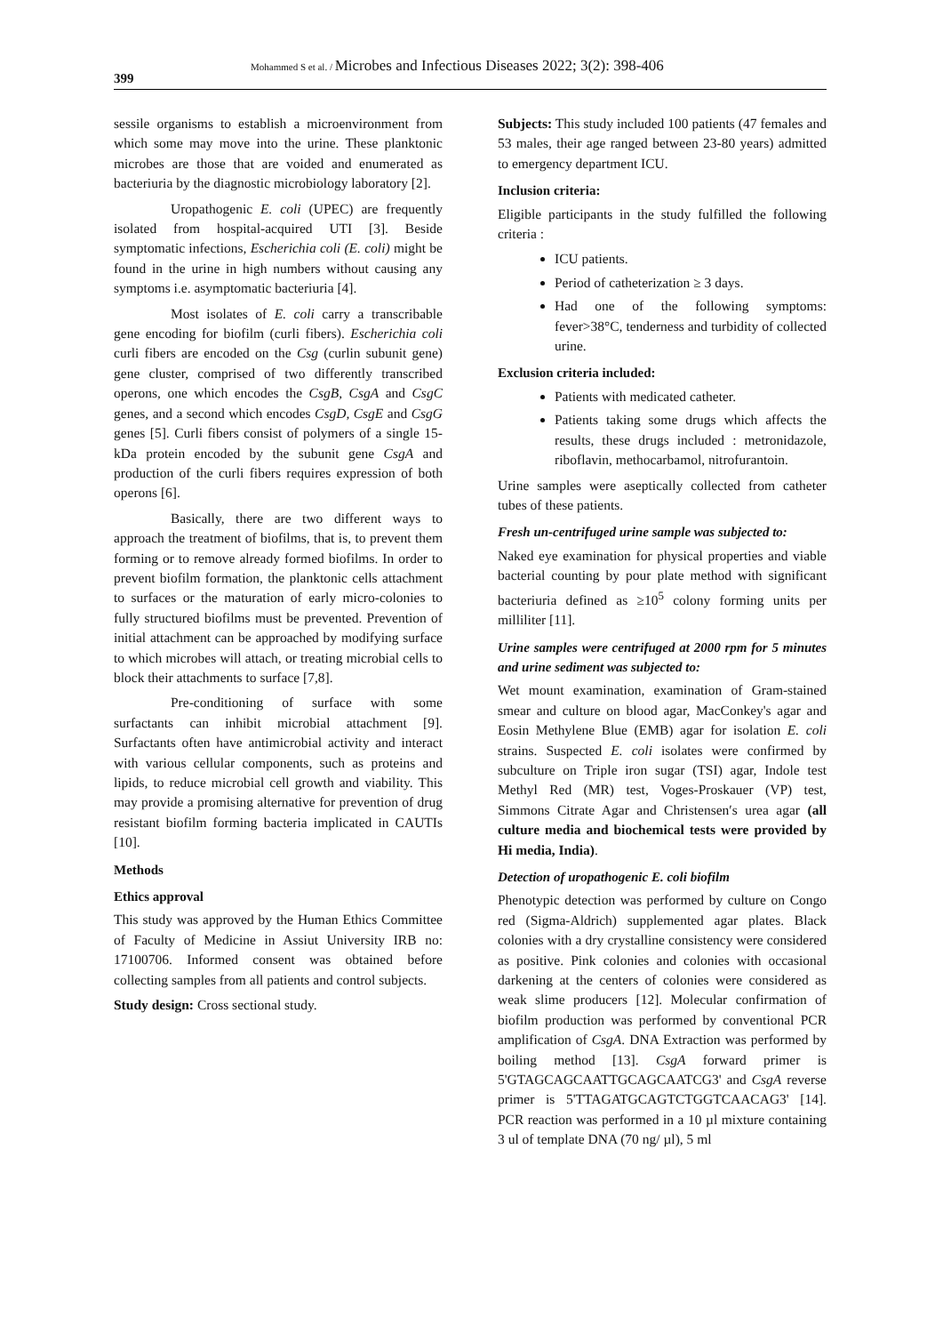399
Mohammed S et al. / Microbes and Infectious Diseases 2022; 3(2): 398-406
sessile organisms to establish a microenvironment from which some may move into the urine. These planktonic microbes are those that are voided and enumerated as bacteriuria by the diagnostic microbiology laboratory [2].
Uropathogenic E. coli (UPEC) are frequently isolated from hospital-acquired UTI [3]. Beside symptomatic infections, Escherichia coli (E. coli) might be found in the urine in high numbers without causing any symptoms i.e. asymptomatic bacteriuria [4].
Most isolates of E. coli carry a transcribable gene encoding for biofilm (curli fibers). Escherichia coli curli fibers are encoded on the Csg (curlin subunit gene) gene cluster, comprised of two differently transcribed operons, one which encodes the CsgB, CsgA and CsgC genes, and a second which encodes CsgD, CsgE and CsgG genes [5]. Curli fibers consist of polymers of a single 15-kDa protein encoded by the subunit gene CsgA and production of the curli fibers requires expression of both operons [6].
Basically, there are two different ways to approach the treatment of biofilms, that is, to prevent them forming or to remove already formed biofilms. In order to prevent biofilm formation, the planktonic cells attachment to surfaces or the maturation of early micro-colonies to fully structured biofilms must be prevented. Prevention of initial attachment can be approached by modifying surface to which microbes will attach, or treating microbial cells to block their attachments to surface [7,8].
Pre-conditioning of surface with some surfactants can inhibit microbial attachment [9]. Surfactants often have antimicrobial activity and interact with various cellular components, such as proteins and lipids, to reduce microbial cell growth and viability. This may provide a promising alternative for prevention of drug resistant biofilm forming bacteria implicated in CAUTIs [10].
Methods
Ethics approval
This study was approved by the Human Ethics Committee of Faculty of Medicine in Assiut University IRB no: 17100706. Informed consent was obtained before collecting samples from all patients and control subjects.
Study design: Cross sectional study.
Subjects: This study included 100 patients (47 females and 53 males, their age ranged between 23-80 years) admitted to emergency department ICU.
Inclusion criteria:
Eligible participants in the study fulfilled the following criteria :
ICU patients.
Period of catheterization ≥ 3 days.
Had one of the following symptoms: fever>38°C, tenderness and turbidity of collected urine.
Exclusion criteria included:
Patients with medicated catheter.
Patients taking some drugs which affects the results, these drugs included : metronidazole, riboflavin, methocarbamol, nitrofurantoin.
Urine samples were aseptically collected from catheter tubes of these patients.
Fresh un-centrifuged urine sample was subjected to:
Naked eye examination for physical properties and viable bacterial counting by pour plate method with significant bacteriuria defined as ≥10<sup>5</sup> colony forming units per milliliter [11].
Urine samples were centrifuged at 2000 rpm for 5 minutes and urine sediment was subjected to:
Wet mount examination, examination of Gram-stained smear and culture on blood agar, MacConkey's agar and Eosin Methylene Blue (EMB) agar for isolation E. coli strains. Suspected E. coli isolates were confirmed by subculture on Triple iron sugar (TSI) agar, Indole test Methyl Red (MR) test, Voges-Proskauer (VP) test, Simmons Citrate Agar and Christensen′s urea agar (all culture media and biochemical tests were provided by Hi media, India).
Detection of uropathogenic E. coli biofilm
Phenotypic detection was performed by culture on Congo red (Sigma-Aldrich) supplemented agar plates. Black colonies with a dry crystalline consistency were considered as positive. Pink colonies and colonies with occasional darkening at the centers of colonies were considered as weak slime producers [12]. Molecular confirmation of biofilm production was performed by conventional PCR amplification of CsgA. DNA Extraction was performed by boiling method [13]. CsgA forward primer is 5'GTAGCAGCAATTGCAGCAATCG3' and CsgA reverse primer is 5'TTAGATGCAGTCTGGTCAACAG3' [14]. PCR reaction was performed in a 10 µl mixture containing 3 ul of template DNA (70 ng/ µl), 5 ml